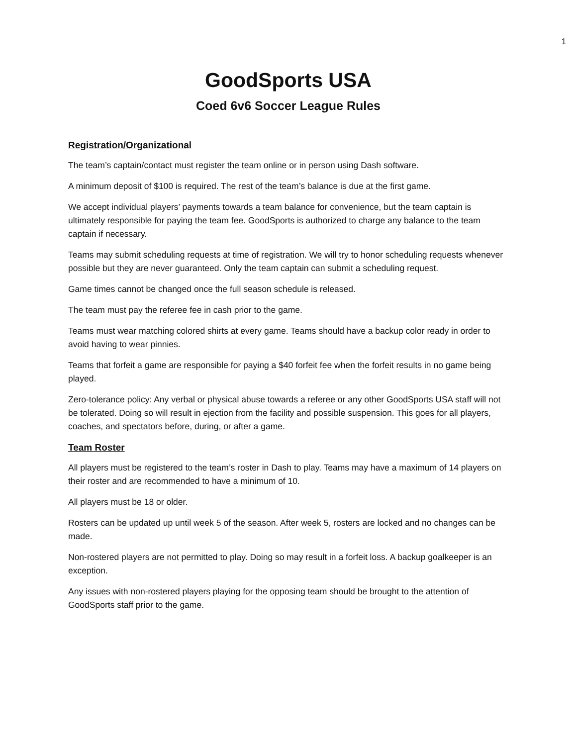1
GoodSports USA
Coed 6v6 Soccer League Rules
Registration/Organizational
The team’s captain/contact must register the team online or in person using Dash software.
A minimum deposit of $100 is required. The rest of the team’s balance is due at the first game.
We accept individual players’ payments towards a team balance for convenience, but the team captain is ultimately responsible for paying the team fee. GoodSports is authorized to charge any balance to the team captain if necessary.
Teams may submit scheduling requests at time of registration. We will try to honor scheduling requests whenever possible but they are never guaranteed. Only the team captain can submit a scheduling request.
Game times cannot be changed once the full season schedule is released.
The team must pay the referee fee in cash prior to the game.
Teams must wear matching colored shirts at every game. Teams should have a backup color ready in order to avoid having to wear pinnies.
Teams that forfeit a game are responsible for paying a $40 forfeit fee when the forfeit results in no game being played.
Zero-tolerance policy: Any verbal or physical abuse towards a referee or any other GoodSports USA staff will not be tolerated. Doing so will result in ejection from the facility and possible suspension. This goes for all players, coaches, and spectators before, during, or after a game.
Team Roster
All players must be registered to the team’s roster in Dash to play. Teams may have a maximum of 14 players on their roster and are recommended to have a minimum of 10.
All players must be 18 or older.
Rosters can be updated up until week 5 of the season. After week 5, rosters are locked and no changes can be made.
Non-rostered players are not permitted to play. Doing so may result in a forfeit loss. A backup goalkeeper is an exception.
Any issues with non-rostered players playing for the opposing team should be brought to the attention of GoodSports staff prior to the game.